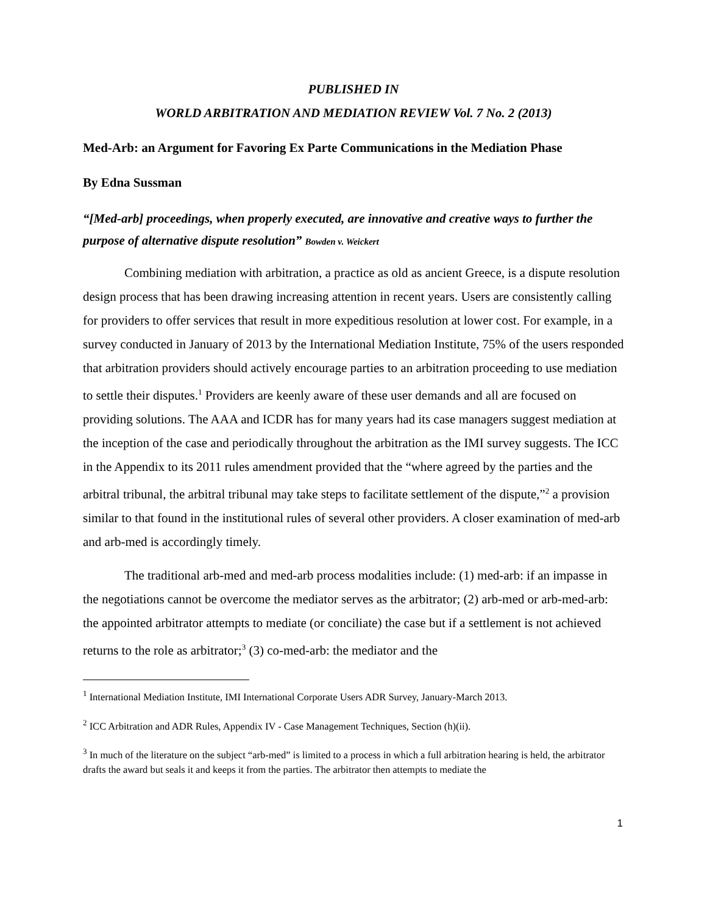PUBLISHED IN
WORLD ARBITRATION AND MEDIATION REVIEW Vol. 7 No. 2 (2013)
Med-Arb: an Argument for Favoring Ex Parte Communications in the Mediation Phase
By Edna Sussman
“[Med-arb] proceedings, when properly executed, are innovative and creative ways to further the purpose of alternative dispute resolution” Bowden v. Weickert
Combining mediation with arbitration, a practice as old as ancient Greece, is a dispute resolution design process that has been drawing increasing attention in recent years. Users are consistently calling for providers to offer services that result in more expeditious resolution at lower cost. For example, in a survey conducted in January of 2013 by the International Mediation Institute, 75% of the users responded that arbitration providers should actively encourage parties to an arbitration proceeding to use mediation to settle their disputes.<sup>1</sup> Providers are keenly aware of these user demands and all are focused on providing solutions. The AAA and ICDR has for many years had its case managers suggest mediation at the inception of the case and periodically throughout the arbitration as the IMI survey suggests. The ICC in the Appendix to its 2011 rules amendment provided that the “where agreed by the parties and the arbitral tribunal, the arbitral tribunal may take steps to facilitate settlement of the dispute,”<sup>2</sup> a provision similar to that found in the institutional rules of several other providers. A closer examination of med-arb and arb-med is accordingly timely.
The traditional arb-med and med-arb process modalities include: (1) med-arb: if an impasse in the negotiations cannot be overcome the mediator serves as the arbitrator; (2) arb-med or arb-med-arb: the appointed arbitrator attempts to mediate (or conciliate) the case but if a settlement is not achieved returns to the role as arbitrator;<sup>3</sup> (3) co-med-arb: the mediator and the
<sup>1</sup> International Mediation Institute, IMI International Corporate Users ADR Survey, January-March 2013.
<sup>2</sup> ICC Arbitration and ADR Rules, Appendix IV - Case Management Techniques, Section (h)(ii).
<sup>3</sup> In much of the literature on the subject “arb-med” is limited to a process in which a full arbitration hearing is held, the arbitrator drafts the award but seals it and keeps it from the parties. The arbitrator then attempts to mediate the
1